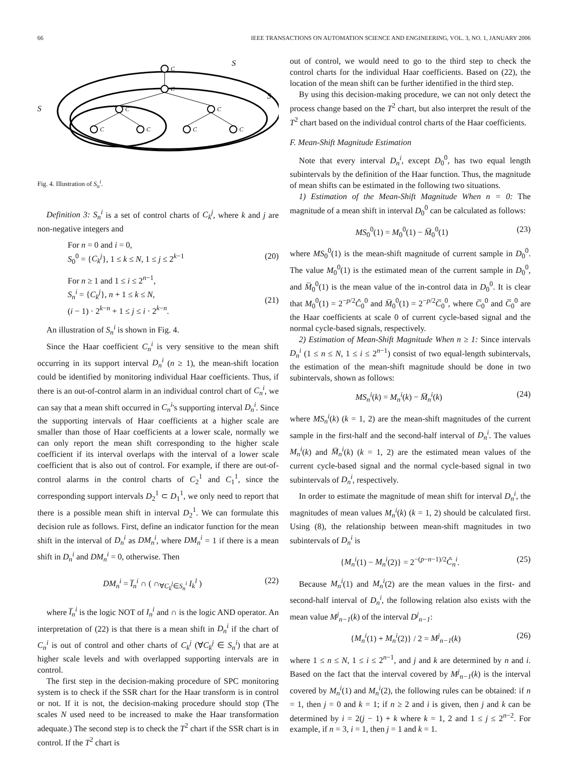66 IEEE TRANSACTIONS ON AUTOMATION SCIENCE AND ENGINEERING, VOL. 3, NO. 1, JANUARY 2006
C
C
C
C
C
C
C
C
S
S
S
Fig. 4. Illustration of S<sub>n</sub><sup>i</sup>.
Definition 3: S<sub>n</sub><sup>i</sup> is a set of control charts of C<sub>k</sub><sup>j</sup>, where k and j are non-negative integers and
For n = 0 and i = 0,
S<sub>0</sub><sup>0</sup> = {C<sub>k</sub><sup>j</sup>}, 1 ≤ k ≤ N, 1 ≤ j ≤ 2<sup>k−1</sup>
(20)
For n ≥ 1 and 1 ≤ i ≤ 2<sup>n−1</sup>,
S<sub>n</sub><sup>i</sup> = {C<sub>k</sub><sup>j</sup>}, n + 1 ≤ k ≤ N,
(i − 1) · 2<sup>k−n</sup> + 1 ≤ j ≤ i · 2<sup>k−n</sup>.
(21)
An illustration of S<sub>n</sub><sup>i</sup> is shown in Fig. 4.
Since the Haar coefficient C<sub>n</sub><sup>i</sup> is very sensitive to the mean shift occurring in its support interval D<sub>n</sub><sup>i</sup> (n ≥ 1), the mean-shift location could be identified by monitoring individual Haar coefficients. Thus, if there is an out-of-control alarm in an individual control chart of C<sub>n</sub><sup>i</sup>, we can say that a mean shift occurred in C<sub>n</sub><sup>i</sup>'s supporting interval D<sub>n</sub><sup>i</sup>. Since the supporting intervals of Haar coefficients at a higher scale are smaller than those of Haar coefficients at a lower scale, normally we can only report the mean shift corresponding to the higher scale coefficient if its interval overlaps with the interval of a lower scale coefficient that is also out of control. For example, if there are out-of-control alarms in the control charts of C<sub>2</sub><sup>1</sup> and C<sub>1</sub><sup>1</sup>, since the corresponding support intervals D<sub>2</sub><sup>1</sup> ⊂ D<sub>1</sub><sup>1</sup>, we only need to report that there is a possible mean shift in interval D<sub>2</sub><sup>1</sup>. We can formulate this decision rule as follows. First, define an indicator function for the mean shift in the interval of D<sub>n</sub><sup>i</sup> as DM<sub>n</sub><sup>i</sup>, where DM<sub>n</sub><sup>i</sup> = 1 if there is a mean shift in D<sub>n</sub><sup>i</sup> and DM<sub>n</sub><sup>i</sup> = 0, otherwise. Then
DM<sub>n</sub><sup>i</sup> = I̅<sub>n</sub><sup>i</sup> ∩ ( ∩<sub>∀C<sub>k</sub><sup>j</sup>∈S<sub>n</sub><sup>i</sup></sub> I<sub>k</sub><sup>l</sup> ) (22)
where I̅<sub>n</sub><sup>i</sup> is the logic NOT of I<sub>n</sub><sup>i</sup> and ∩ is the logic AND operator. An interpretation of (22) is that there is a mean shift in D<sub>n</sub><sup>i</sup> if the chart of C<sub>n</sub><sup>i</sup> is out of control and other charts of C<sub>k</sub><sup>j</sup> (∀C<sub>k</sub><sup>j</sup> ∈ S<sub>n</sub><sup>i</sup>) that are at higher scale levels and with overlapped supporting intervals are in control.
The first step in the decision-making procedure of SPC monitoring system is to check if the SSR chart for the Haar transform is in control or not. If it is not, the decision-making procedure should stop (The scales N used need to be increased to make the Haar transformation adequate.) The second step is to check the T<sup>2</sup> chart if the SSR chart is in control. If the T<sup>2</sup> chart is
out of control, we would need to go to the third step to check the control charts for the individual Haar coefficients. Based on (22), the location of the mean shift can be further identified in the third step.
By using this decision-making procedure, we can not only detect the process change based on the T<sup>2</sup> chart, but also interpret the result of the T<sup>2</sup> chart based on the individual control charts of the Haar coefficients.
F. Mean-Shift Magnitude Estimation
Note that every interval D<sub>n</sub><sup>i</sup>, except D<sub>0</sub><sup>0</sup>, has two equal length subintervals by the definition of the Haar function. Thus, the magnitude of mean shifts can be estimated in the following two situations.
1) Estimation of the Mean-Shift Magnitude When n = 0: The magnitude of a mean shift in interval D<sub>0</sub><sup>0</sup> can be calculated as follows:
MS<sub>0</sub><sup>0</sup>(1) = M<sub>0</sub><sup>0</sup>(1) − M̅<sub>0</sub><sup>0</sup>(1) (23)
where MS<sub>0</sub><sup>0</sup>(1) is the mean-shift magnitude of current sample in D<sub>0</sub><sup>0</sup>. The value M<sub>0</sub><sup>0</sup>(1) is the estimated mean of the current sample in D<sub>0</sub><sup>0</sup>, and M̅<sub>0</sub><sup>0</sup>(1) is the mean value of the in-control data in D<sub>0</sub><sup>0</sup>. It is clear that M<sub>0</sub><sup>0</sup>(1) = 2<sup>−p/2</sup>Ĉ<sub>0</sub><sup>0</sup> and M̅<sub>0</sub><sup>0</sup>(1) = 2<sup>−p/2</sup>C̅<sub>0</sub><sup>0</sup>, where C̅<sub>0</sub><sup>0</sup> and C̅<sub>0</sub><sup>0</sup> are the Haar coefficients at scale 0 of current cycle-based signal and the normal cycle-based signals, respectively.
2) Estimation of Mean-Shift Magnitude When n ≥ 1: Since intervals D<sub>n</sub><sup>i</sup> (1 ≤ n ≤ N, 1 ≤ i ≤ 2<sup>n−1</sup>) consist of two equal-length subintervals, the estimation of the mean-shift magnitude should be done in two subintervals, shown as follows:
MS<sub>n</sub><sup>i</sup>(k) = M<sub>n</sub><sup>i</sup>(k) − M̅<sub>n</sub><sup>i</sup>(k) (24)
where MS<sub>n</sub><sup>i</sup>(k) (k = 1, 2) are the mean-shift magnitudes of the current sample in the first-half and the second-half interval of D<sub>n</sub><sup>i</sup>. The values M<sub>n</sub><sup>i</sup>(k) and M̅<sub>n</sub><sup>i</sup>(k) (k = 1, 2) are the estimated mean values of the current cycle-based signal and the normal cycle-based signal in two subintervals of D<sub>n</sub><sup>i</sup>, respectively.
In order to estimate the magnitude of mean shift for interval D<sub>n</sub><sup>i</sup>, the magnitudes of mean values M<sub>n</sub><sup>i</sup>(k) (k = 1, 2) should be calculated first. Using (8), the relationship between mean-shift magnitudes in two subintervals of D<sub>n</sub><sup>i</sup> is
{M<sub>n</sub><sup>i</sup>(1) − M<sub>n</sub><sup>i</sup>(2)} = 2<sup>−(p−n−1)/2</sup>Ĉ<sub>n</sub><sup>i</sup>. (25)
Because M<sub>n</sub><sup>i</sup>(1) and M<sub>n</sub><sup>i</sup>(2) are the mean values in the first- and second-half interval of D<sub>n</sub><sup>i</sup>, the following relation also exists with the mean value M<sup>j</sup><sub>n−1</sub>(k) of the interval D<sup>j</sup><sub>n−1</sub>:
{M<sub>n</sub><sup>i</sup>(1) + M<sub>n</sub><sup>i</sup>(2)} / 2 = M<sup>j</sup><sub>n−1</sub>(k) (26)
where 1 ≤ n ≤ N, 1 ≤ i ≤ 2<sup>n−1</sup>, and j and k are determined by n and i. Based on the fact that the interval covered by M<sup>j</sup><sub>n−1</sub>(k) is the interval covered by M<sub>n</sub><sup>i</sup>(1) and M<sub>n</sub><sup>i</sup>(2), the following rules can be obtained: if n = 1, then j = 0 and k = 1; if n ≥ 2 and i is given, then j and k can be determined by i = 2(j − 1) + k where k = 1, 2 and 1 ≤ j ≤ 2<sup>n−2</sup>. For example, if n = 3, i = 1, then j = 1 and k = 1.